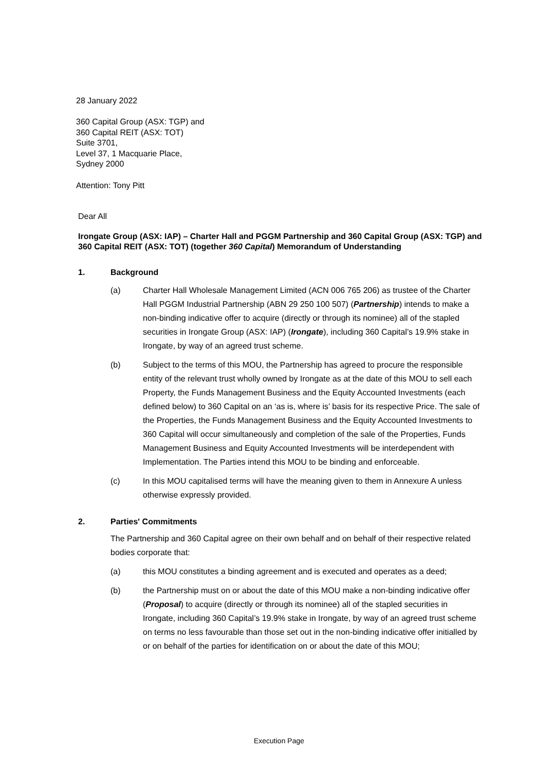28 January 2022
360 Capital Group (ASX: TGP) and
360 Capital REIT (ASX: TOT)
Suite 3701,
Level 37, 1 Macquarie Place,
Sydney 2000
Attention: Tony Pitt
Dear All
Irongate Group (ASX: IAP) – Charter Hall and PGGM Partnership and 360 Capital Group (ASX: TGP) and 360 Capital REIT (ASX: TOT) (together 360 Capital) Memorandum of Understanding
1. Background
(a) Charter Hall Wholesale Management Limited (ACN 006 765 206) as trustee of the Charter Hall PGGM Industrial Partnership (ABN 29 250 100 507) (Partnership) intends to make a non-binding indicative offer to acquire (directly or through its nominee) all of the stapled securities in Irongate Group (ASX: IAP) (Irongate), including 360 Capital’s 19.9% stake in Irongate, by way of an agreed trust scheme.
(b) Subject to the terms of this MOU, the Partnership has agreed to procure the responsible entity of the relevant trust wholly owned by Irongate as at the date of this MOU to sell each Property, the Funds Management Business and the Equity Accounted Investments (each defined below) to 360 Capital on an ‘as is, where is’ basis for its respective Price. The sale of the Properties, the Funds Management Business and the Equity Accounted Investments to 360 Capital will occur simultaneously and completion of the sale of the Properties, Funds Management Business and Equity Accounted Investments will be interdependent with Implementation. The Parties intend this MOU to be binding and enforceable.
(c) In this MOU capitalised terms will have the meaning given to them in Annexure A unless otherwise expressly provided.
2. Parties' Commitments
The Partnership and 360 Capital agree on their own behalf and on behalf of their respective related bodies corporate that:
(a) this MOU constitutes a binding agreement and is executed and operates as a deed;
(b) the Partnership must on or about the date of this MOU make a non-binding indicative offer (Proposal) to acquire (directly or through its nominee) all of the stapled securities in Irongate, including 360 Capital’s 19.9% stake in Irongate, by way of an agreed trust scheme on terms no less favourable than those set out in the non-binding indicative offer initialled by or on behalf of the parties for identification on or about the date of this MOU;
Execution Page